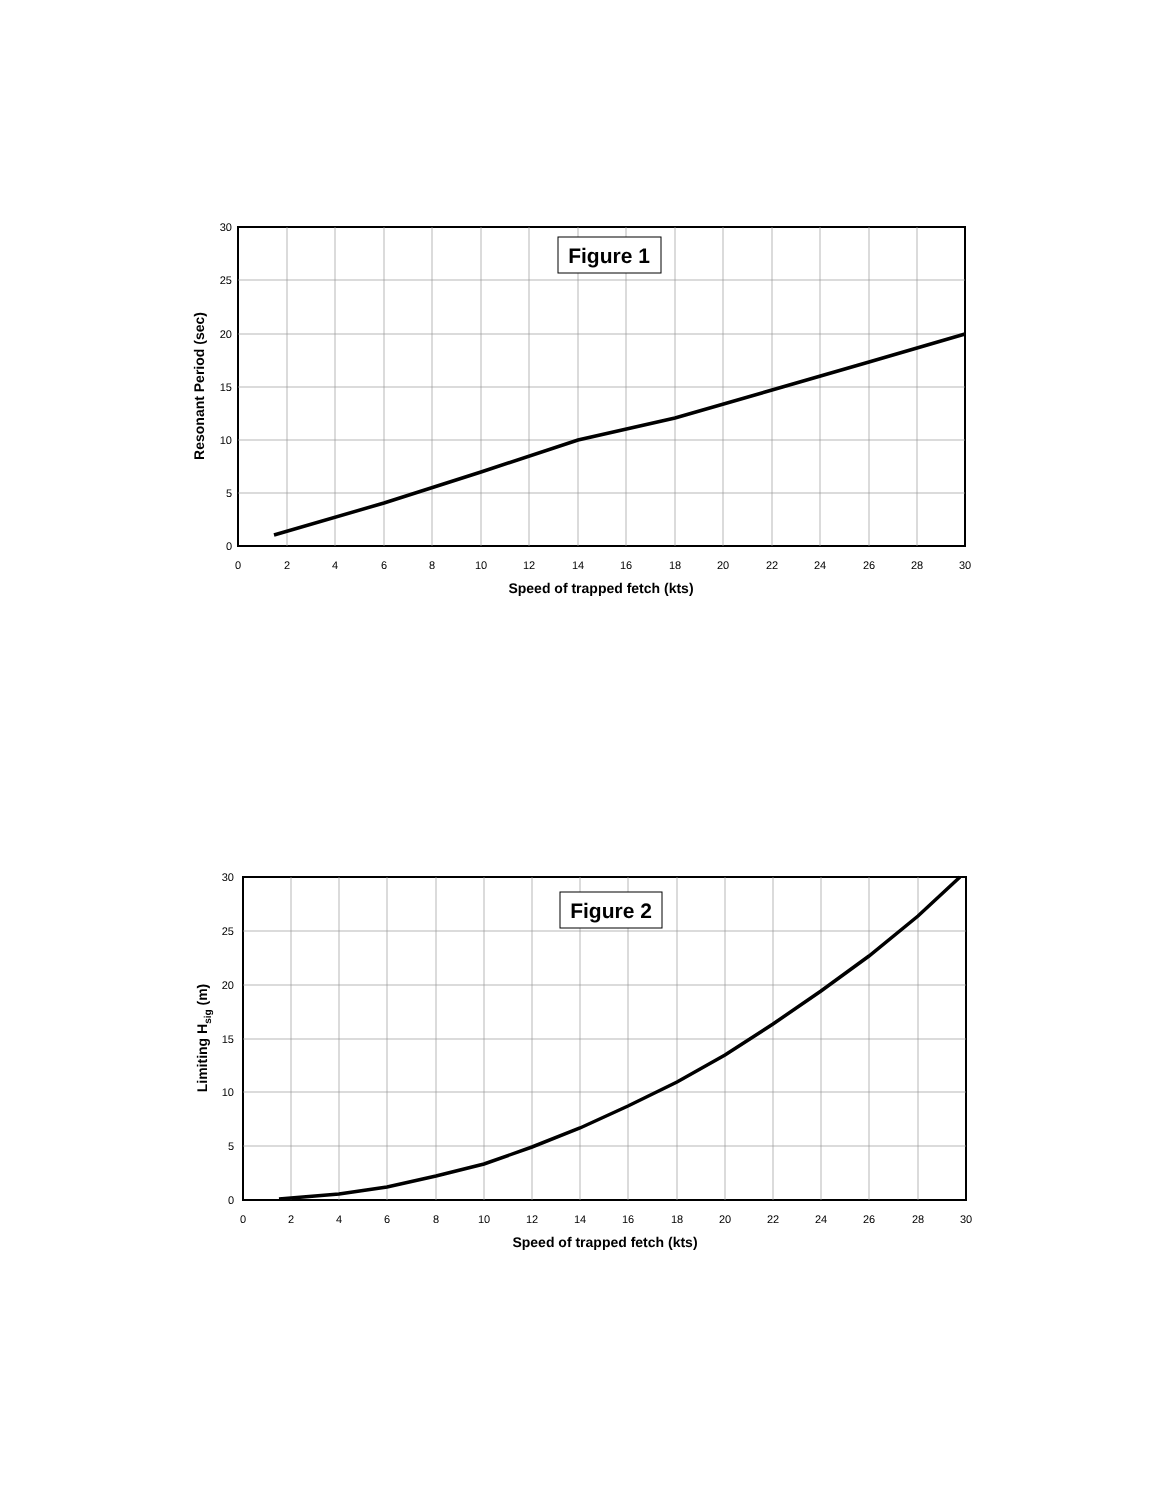Figure 1
30
25
20
15
10
5
0
0
2
4
6
8
10
12
14
16
18
20
22
24
26
28
30
Speed of trapped fetch (kts)
Resonant Period (sec)
Figure 2
30
25
20
15
10
5
0
0
2
4
6
8
10
12
14
16
18
20
22
24
26
28
30
Speed of trapped fetch (kts)
Limiting Hsig (m)